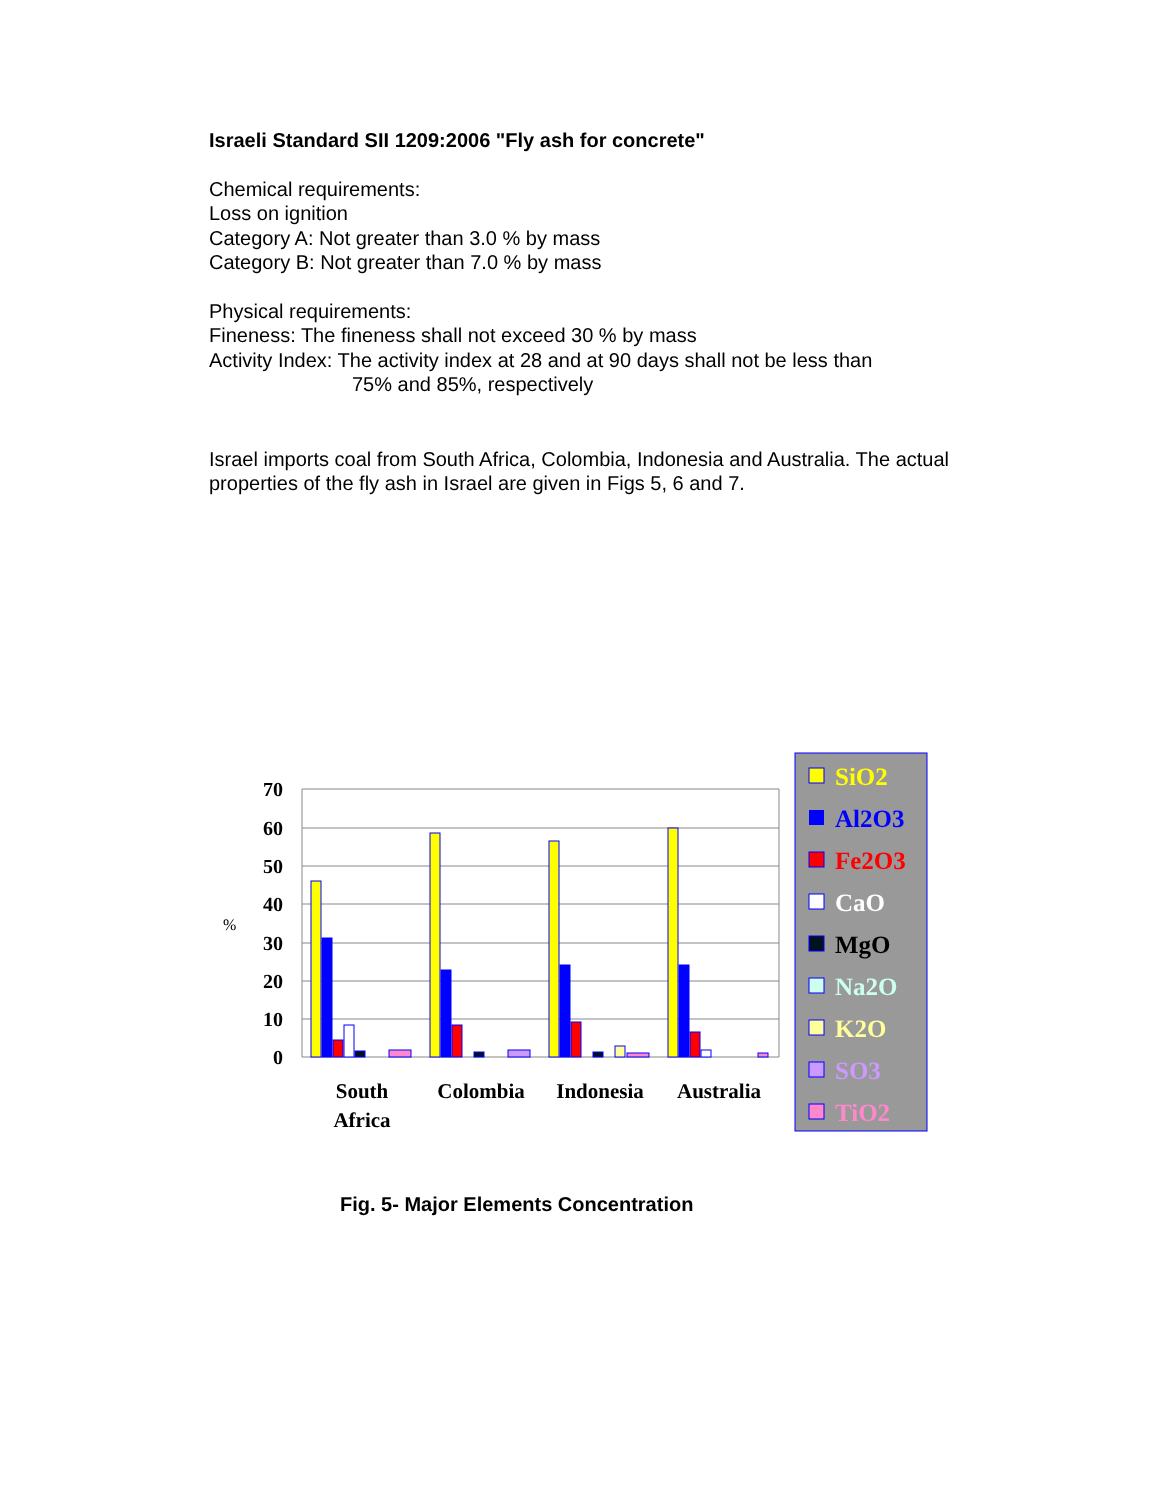Israeli Standard SII 1209:2006 "Fly ash for concrete"
Chemical requirements:
Loss on ignition
Category A: Not greater than 3.0 % by mass
Category B: Not greater than 7.0 % by mass
Physical requirements:
Fineness: The fineness shall not exceed 30 % by mass
Activity Index: The activity index at 28 and at 90 days shall not be less than
75% and 85%, respectively
Israel imports coal from South Africa, Colombia, Indonesia and Australia. The actual properties of the fly ash in Israel are given in Figs 5, 6 and 7.
70
60
50
40
30
20
10
0
%
South
Africa
Colombia
Indonesia
Australia
SiO2
Al2O3
Fe2O3
CaO
MgO
Na2O
K2O
SO3
TiO2
Fig. 5- Major Elements Concentration